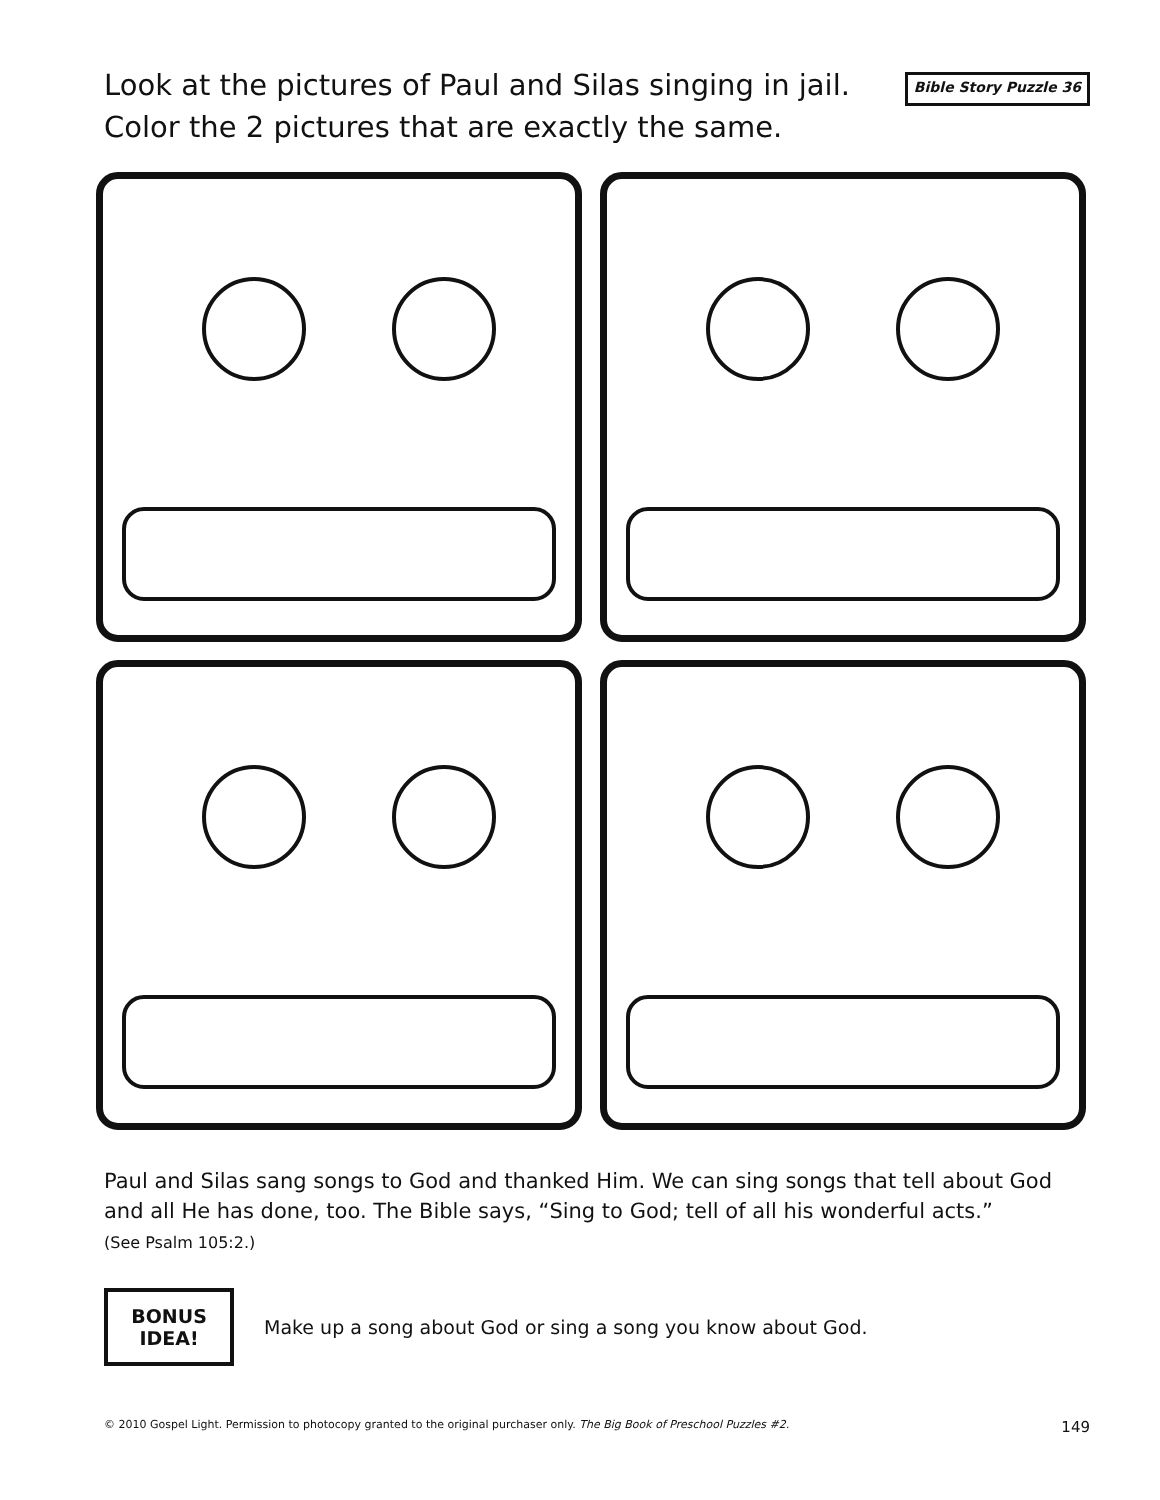Look at the pictures of Paul and Silas singing in jail.
Color the 2 pictures that are exactly the same.
Bible Story Puzzle 36
Paul and Silas sang songs to God and thanked Him. We can sing songs that tell about God and all He has done, too. The Bible says, “Sing to God; tell of all his wonderful acts.”
(See Psalm 105:2.)
BONUS
IDEA!
Make up a song about God or sing a song you know about God.
© 2010 Gospel Light. Permission to photocopy granted to the original purchaser only. The Big Book of Preschool Puzzles #2. 149